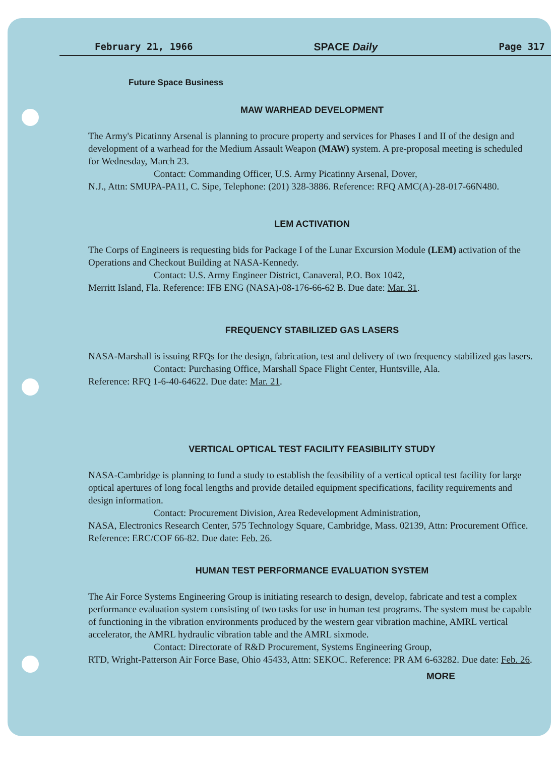February 21, 1966 SPACE Daily Page 317
Future Space Business
MAW WARHEAD DEVELOPMENT
The Army's Picatinny Arsenal is planning to procure property and services for Phases I and II of the design and development of a warhead for the Medium Assault Weapon (MAW) system. A pre-proposal meeting is scheduled for Wednesday, March 23.
Contact: Commanding Officer, U.S. Army Picatinny Arsenal, Dover,
N.J., Attn: SMUPA-PA11, C. Sipe, Telephone: (201) 328-3886. Reference: RFQ AMC(A)-28-017-66N480.
LEM ACTIVATION
The Corps of Engineers is requesting bids for Package I of the Lunar Excursion Module (LEM) activation of the Operations and Checkout Building at NASA-Kennedy.
Contact: U.S. Army Engineer District, Canaveral, P.O. Box 1042,
Merritt Island, Fla. Reference: IFB ENG (NASA)-08-176-66-62 B. Due date: Mar. 31.
FREQUENCY STABILIZED GAS LASERS
NASA-Marshall is issuing RFQs for the design, fabrication, test and delivery of two frequency stabilized gas lasers.
Contact: Purchasing Office, Marshall Space Flight Center, Huntsville, Ala.
Reference: RFQ 1-6-40-64622. Due date: Mar. 21.
VERTICAL OPTICAL TEST FACILITY FEASIBILITY STUDY
NASA-Cambridge is planning to fund a study to establish the feasibility of a vertical optical test facility for large optical apertures of long focal lengths and provide detailed equipment specifications, facility requirements and design information.
Contact: Procurement Division, Area Redevelopment Administration,
NASA, Electronics Research Center, 575 Technology Square, Cambridge, Mass. 02139, Attn: Procurement Office. Reference: ERC/COF 66-82. Due date: Feb. 26.
HUMAN TEST PERFORMANCE EVALUATION SYSTEM
The Air Force Systems Engineering Group is initiating research to design, develop, fabricate and test a complex performance evaluation system consisting of two tasks for use in human test programs. The system must be capable of functioning in the vibration environments produced by the western gear vibration machine, AMRL vertical accelerator, the AMRL hydraulic vibration table and the AMRL sixmode.
Contact: Directorate of R&D Procurement, Systems Engineering Group,
RTD, Wright-Patterson Air Force Base, Ohio 45433, Attn: SEKOC. Reference: PR AM 6-63282. Due date: Feb. 26.
MORE